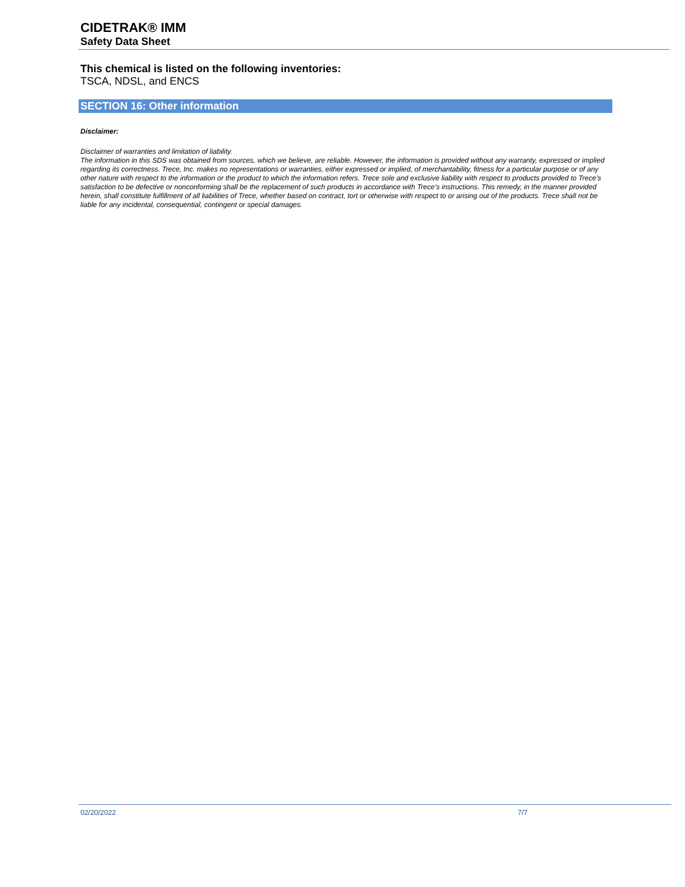CIDETRAK® IMM
Safety Data Sheet
This chemical is listed on the following inventories:
TSCA, NDSL, and ENCS
SECTION 16: Other information
Disclaimer:
Disclaimer of warranties and limitation of liability.
The information in this SDS was obtained from sources, which we believe, are reliable. However, the information is provided without any warranty, expressed or implied regarding its correctness. Trece, Inc. makes no representations or warranties, either expressed or implied, of merchantability, fitness for a particular purpose or of any other nature with respect to the information or the product to which the information refers. Trece sole and exclusive liability with respect to products provided to Trece’s satisfaction to be defective or nonconforming shall be the replacement of such products in accordance with Trece’s instructions. This remedy, in the manner provided herein, shall constitute fulfillment of all liabilities of Trece, whether based on contract, tort or otherwise with respect to or arising out of the products. Trece shall not be liable for any incidental, consequential, contingent or special damages.
02/20/2022 7/7